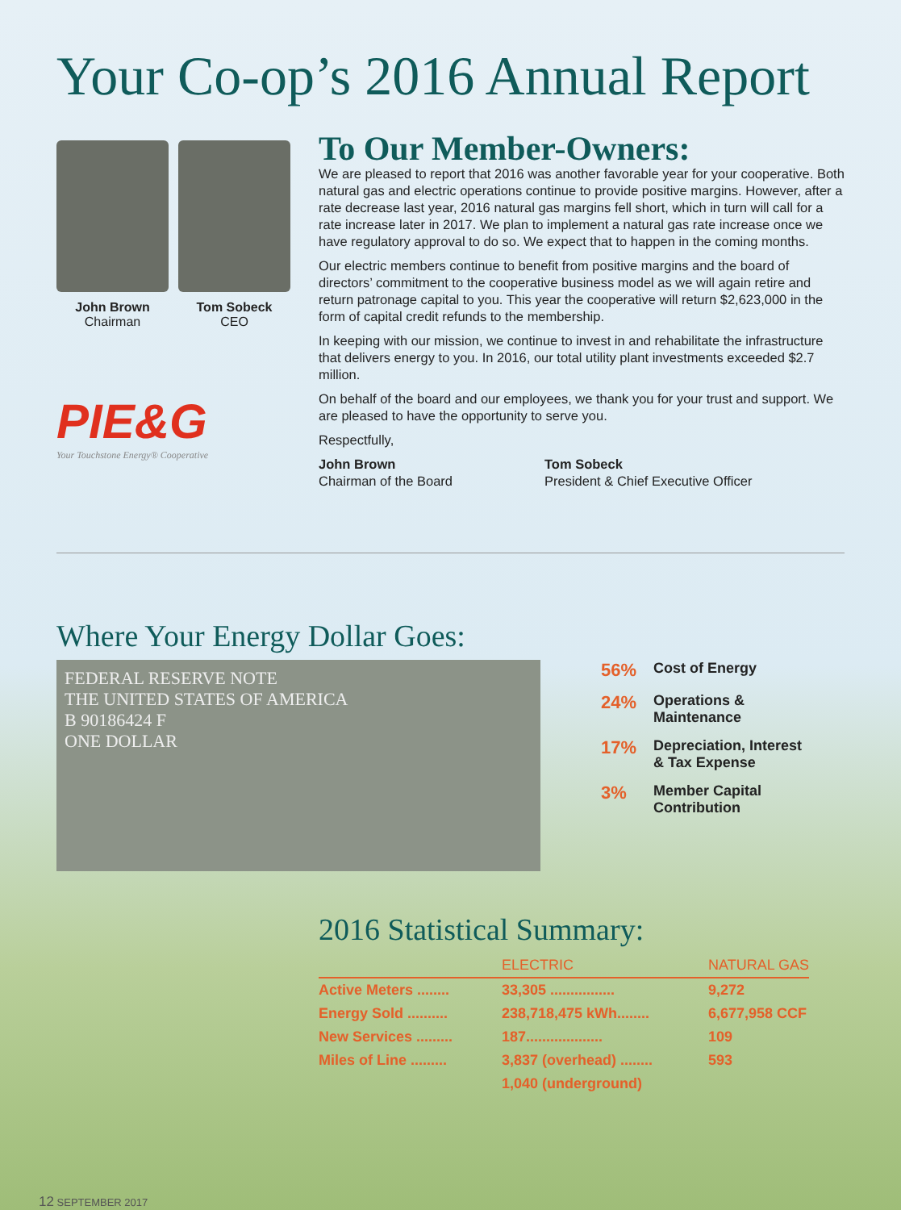Your Co-op’s 2016 Annual Report
John Brown
Chairman
Tom Sobeck
CEO
PIE&G
Your Touchstone Energy® Cooperative
To Our Member-Owners:
We are pleased to report that 2016 was another favorable year for your cooperative. Both natural gas and electric operations continue to provide positive margins. However, after a rate decrease last year, 2016 natural gas margins fell short, which in turn will call for a rate increase later in 2017. We plan to implement a natural gas rate increase once we have regulatory approval to do so. We expect that to happen in the coming months.
Our electric members continue to benefit from positive margins and the board of directors’ commitment to the cooperative business model as we will again retire and return patronage capital to you. This year the cooperative will return $2,623,000 in the form of capital credit refunds to the membership.
In keeping with our mission, we continue to invest in and rehabilitate the infrastructure that delivers energy to you. In 2016, our total utility plant investments exceeded $2.7 million.
On behalf of the board and our employees, we thank you for your trust and support. We are pleased to have the opportunity to serve you.
Respectfully,
John Brown
Chairman of the Board
Tom Sobeck
President & Chief Executive Officer
Where Your Energy Dollar Goes:
FEDERAL RESERVE NOTE
THE UNITED STATES OF AMERICA
B 90186424 F
ONE DOLLAR
56% Cost of Energy
24% Operations &
Maintenance
17% Depreciation, Interest
& Tax Expense
3% Member Capital
Contribution
2016 Statistical Summary:
| | ELECTRIC | NATURAL GAS |
| --- | --- | --- |
| Active Meters ........ | 33,305 ................ | 9,272 |
| Energy Sold .......... | 238,718,475 kWh........ | 6,677,958 CCF |
| New Services ......... | 187................... | 109 |
| Miles of Line ......... | 3,837 (overhead) ........ | 593 |
| | 1,040 (underground) | |
12 SEPTEMBER 2017